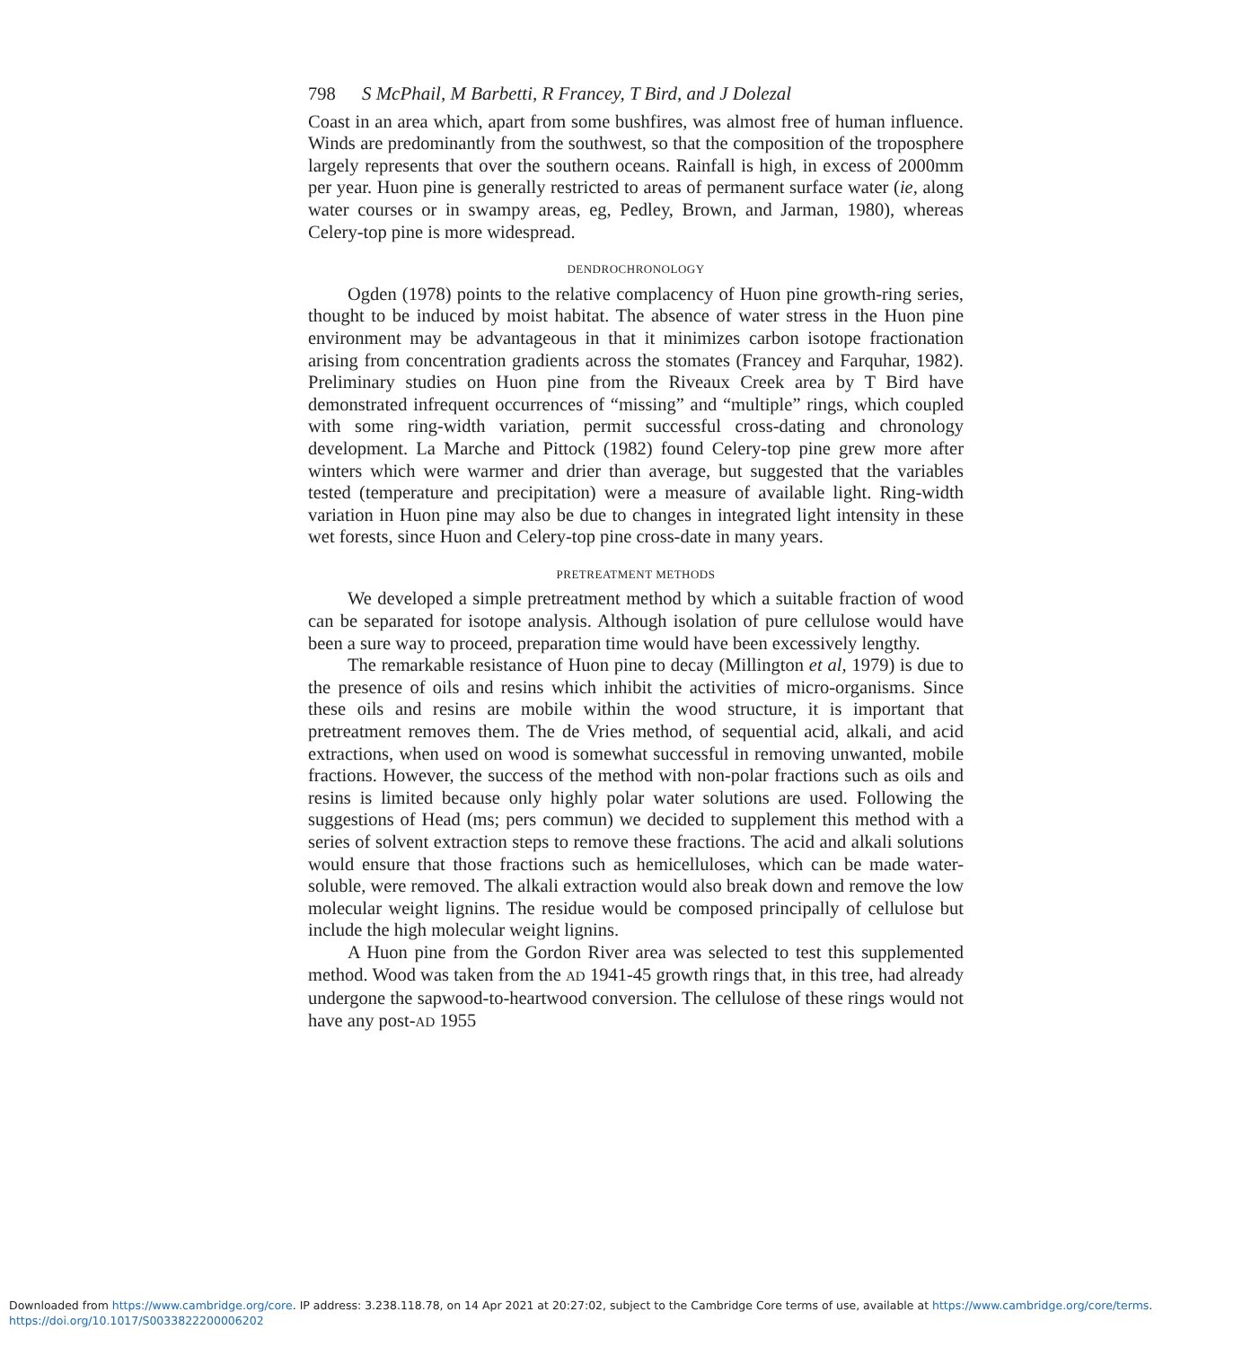798 S McPhail, M Barbetti, R Francey, T Bird, and J Dolezal
Coast in an area which, apart from some bushfires, was almost free of human influence. Winds are predominantly from the southwest, so that the composition of the troposphere largely represents that over the southern oceans. Rainfall is high, in excess of 2000mm per year. Huon pine is generally restricted to areas of permanent surface water (ie, along water courses or in swampy areas, eg, Pedley, Brown, and Jarman, 1980), whereas Celery-top pine is more widespread.
DENDROCHRONOLOGY
Ogden (1978) points to the relative complacency of Huon pine growth-ring series, thought to be induced by moist habitat. The absence of water stress in the Huon pine environment may be advantageous in that it minimizes carbon isotope fractionation arising from concentration gradients across the stomates (Francey and Farquhar, 1982). Preliminary studies on Huon pine from the Riveaux Creek area by T Bird have demonstrated infrequent occurrences of “missing” and “multiple” rings, which coupled with some ring-width variation, permit successful cross-dating and chronology development. La Marche and Pittock (1982) found Celery-top pine grew more after winters which were warmer and drier than average, but suggested that the variables tested (temperature and precipitation) were a measure of available light. Ring-width variation in Huon pine may also be due to changes in integrated light intensity in these wet forests, since Huon and Celery-top pine cross-date in many years.
PRETREATMENT METHODS
We developed a simple pretreatment method by which a suitable fraction of wood can be separated for isotope analysis. Although isolation of pure cellulose would have been a sure way to proceed, preparation time would have been excessively lengthy.
The remarkable resistance of Huon pine to decay (Millington et al, 1979) is due to the presence of oils and resins which inhibit the activities of micro-organisms. Since these oils and resins are mobile within the wood structure, it is important that pretreatment removes them. The de Vries method, of sequential acid, alkali, and acid extractions, when used on wood is somewhat successful in removing unwanted, mobile fractions. However, the success of the method with non-polar fractions such as oils and resins is limited because only highly polar water solutions are used. Following the suggestions of Head (ms; pers commun) we decided to supplement this method with a series of solvent extraction steps to remove these fractions. The acid and alkali solutions would ensure that those fractions such as hemicelluloses, which can be made water-soluble, were removed. The alkali extraction would also break down and remove the low molecular weight lignins. The residue would be composed principally of cellulose but include the high molecular weight lignins.
A Huon pine from the Gordon River area was selected to test this supplemented method. Wood was taken from the AD 1941-45 growth rings that, in this tree, had already undergone the sapwood-to-heartwood conversion. The cellulose of these rings would not have any post-AD 1955
Downloaded from https://www.cambridge.org/core. IP address: 3.238.118.78, on 14 Apr 2021 at 20:27:02, subject to the Cambridge Core terms of use, available at https://www.cambridge.org/core/terms.
https://doi.org/10.1017/S0033822200006202